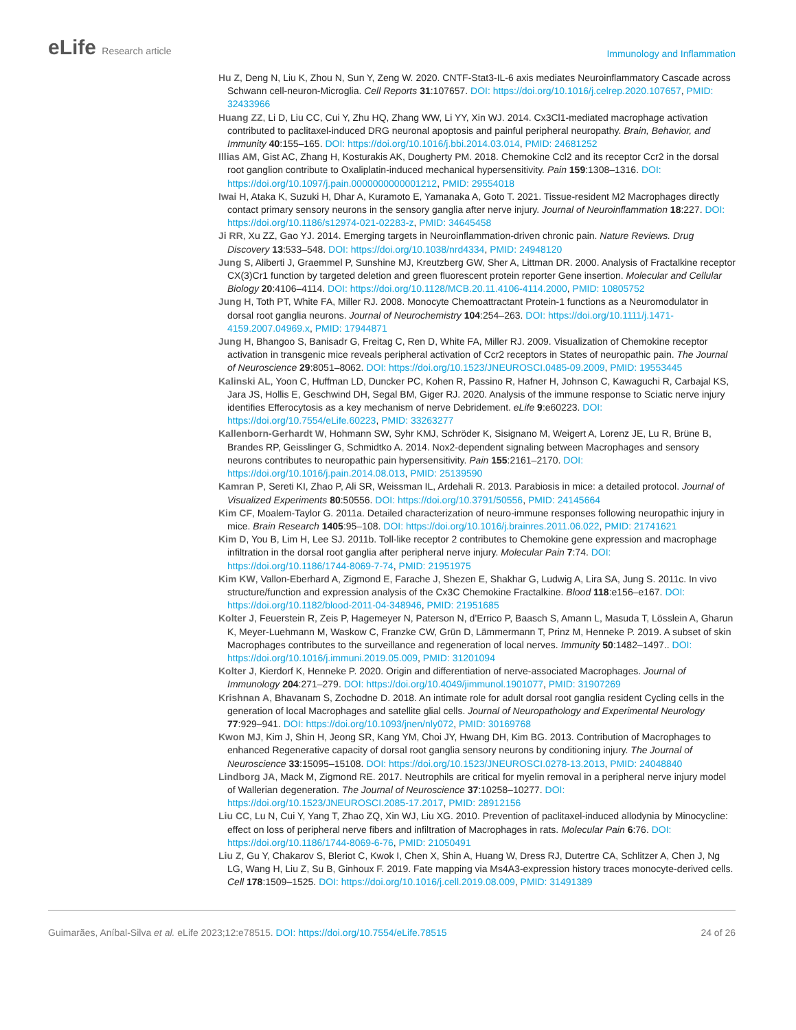eLife Research article
Immunology and Inflammation
Hu Z, Deng N, Liu K, Zhou N, Sun Y, Zeng W. 2020. CNTF-Stat3-IL-6 axis mediates Neuroinflammatory Cascade across Schwann cell-neuron-Microglia. Cell Reports 31:107657. DOI: https://doi.org/10.1016/j.celrep.2020.107657, PMID: 32433966
Huang ZZ, Li D, Liu CC, Cui Y, Zhu HQ, Zhang WW, Li YY, Xin WJ. 2014. Cx3Cl1-mediated macrophage activation contributed to paclitaxel-induced DRG neuronal apoptosis and painful peripheral neuropathy. Brain, Behavior, and Immunity 40:155–165. DOI: https://doi.org/10.1016/j.bbi.2014.03.014, PMID: 24681252
Illias AM, Gist AC, Zhang H, Kosturakis AK, Dougherty PM. 2018. Chemokine Ccl2 and its receptor Ccr2 in the dorsal root ganglion contribute to Oxaliplatin-induced mechanical hypersensitivity. Pain 159:1308–1316. DOI: https://doi.org/10.1097/j.pain.0000000000001212, PMID: 29554018
Iwai H, Ataka K, Suzuki H, Dhar A, Kuramoto E, Yamanaka A, Goto T. 2021. Tissue-resident M2 Macrophages directly contact primary sensory neurons in the sensory ganglia after nerve injury. Journal of Neuroinflammation 18:227. DOI: https://doi.org/10.1186/s12974-021-02283-z, PMID: 34645458
Ji RR, Xu ZZ, Gao YJ. 2014. Emerging targets in Neuroinflammation-driven chronic pain. Nature Reviews. Drug Discovery 13:533–548. DOI: https://doi.org/10.1038/nrd4334, PMID: 24948120
Jung S, Aliberti J, Graemmel P, Sunshine MJ, Kreutzberg GW, Sher A, Littman DR. 2000. Analysis of Fractalkine receptor CX(3)Cr1 function by targeted deletion and green fluorescent protein reporter Gene insertion. Molecular and Cellular Biology 20:4106–4114. DOI: https://doi.org/10.1128/MCB.20.11.4106-4114.2000, PMID: 10805752
Jung H, Toth PT, White FA, Miller RJ. 2008. Monocyte Chemoattractant Protein-1 functions as a Neuromodulator in dorsal root ganglia neurons. Journal of Neurochemistry 104:254–263. DOI: https://doi.org/10.1111/j.1471-4159.2007.04969.x, PMID: 17944871
Jung H, Bhangoo S, Banisadr G, Freitag C, Ren D, White FA, Miller RJ. 2009. Visualization of Chemokine receptor activation in transgenic mice reveals peripheral activation of Ccr2 receptors in States of neuropathic pain. The Journal of Neuroscience 29:8051–8062. DOI: https://doi.org/10.1523/JNEUROSCI.0485-09.2009, PMID: 19553445
Kalinski AL, Yoon C, Huffman LD, Duncker PC, Kohen R, Passino R, Hafner H, Johnson C, Kawaguchi R, Carbajal KS, Jara JS, Hollis E, Geschwind DH, Segal BM, Giger RJ. 2020. Analysis of the immune response to Sciatic nerve injury identifies Efferocytosis as a key mechanism of nerve Debridement. eLife 9:e60223. DOI: https://doi.org/10.7554/eLife.60223, PMID: 33263277
Kallenborn-Gerhardt W, Hohmann SW, Syhr KMJ, Schröder K, Sisignano M, Weigert A, Lorenz JE, Lu R, Brüne B, Brandes RP, Geisslinger G, Schmidtko A. 2014. Nox2-dependent signaling between Macrophages and sensory neurons contributes to neuropathic pain hypersensitivity. Pain 155:2161–2170. DOI: https://doi.org/10.1016/j.pain.2014.08.013, PMID: 25139590
Kamran P, Sereti KI, Zhao P, Ali SR, Weissman IL, Ardehali R. 2013. Parabiosis in mice: a detailed protocol. Journal of Visualized Experiments 80:50556. DOI: https://doi.org/10.3791/50556, PMID: 24145664
Kim CF, Moalem-Taylor G. 2011a. Detailed characterization of neuro-immune responses following neuropathic injury in mice. Brain Research 1405:95–108. DOI: https://doi.org/10.1016/j.brainres.2011.06.022, PMID: 21741621
Kim D, You B, Lim H, Lee SJ. 2011b. Toll-like receptor 2 contributes to Chemokine gene expression and macrophage infiltration in the dorsal root ganglia after peripheral nerve injury. Molecular Pain 7:74. DOI: https://doi.org/10.1186/1744-8069-7-74, PMID: 21951975
Kim KW, Vallon-Eberhard A, Zigmond E, Farache J, Shezen E, Shakhar G, Ludwig A, Lira SA, Jung S. 2011c. In vivo structure/function and expression analysis of the Cx3C Chemokine Fractalkine. Blood 118:e156–e167. DOI: https://doi.org/10.1182/blood-2011-04-348946, PMID: 21951685
Kolter J, Feuerstein R, Zeis P, Hagemeyer N, Paterson N, d’Errico P, Baasch S, Amann L, Masuda T, Lösslein A, Gharun K, Meyer-Luehmann M, Waskow C, Franzke CW, Grün D, Lämmermann T, Prinz M, Henneke P. 2019. A subset of skin Macrophages contributes to the surveillance and regeneration of local nerves. Immunity 50:1482–1497.. DOI: https://doi.org/10.1016/j.immuni.2019.05.009, PMID: 31201094
Kolter J, Kierdorf K, Henneke P. 2020. Origin and differentiation of nerve-associated Macrophages. Journal of Immunology 204:271–279. DOI: https://doi.org/10.4049/jimmunol.1901077, PMID: 31907269
Krishnan A, Bhavanam S, Zochodne D. 2018. An intimate role for adult dorsal root ganglia resident Cycling cells in the generation of local Macrophages and satellite glial cells. Journal of Neuropathology and Experimental Neurology 77:929–941. DOI: https://doi.org/10.1093/jnen/nly072, PMID: 30169768
Kwon MJ, Kim J, Shin H, Jeong SR, Kang YM, Choi JY, Hwang DH, Kim BG. 2013. Contribution of Macrophages to enhanced Regenerative capacity of dorsal root ganglia sensory neurons by conditioning injury. The Journal of Neuroscience 33:15095–15108. DOI: https://doi.org/10.1523/JNEUROSCI.0278-13.2013, PMID: 24048840
Lindborg JA, Mack M, Zigmond RE. 2017. Neutrophils are critical for myelin removal in a peripheral nerve injury model of Wallerian degeneration. The Journal of Neuroscience 37:10258–10277. DOI: https://doi.org/10.1523/JNEUROSCI.2085-17.2017, PMID: 28912156
Liu CC, Lu N, Cui Y, Yang T, Zhao ZQ, Xin WJ, Liu XG. 2010. Prevention of paclitaxel-induced allodynia by Minocycline: effect on loss of peripheral nerve fibers and infiltration of Macrophages in rats. Molecular Pain 6:76. DOI: https://doi.org/10.1186/1744-8069-6-76, PMID: 21050491
Liu Z, Gu Y, Chakarov S, Bleriot C, Kwok I, Chen X, Shin A, Huang W, Dress RJ, Dutertre CA, Schlitzer A, Chen J, Ng LG, Wang H, Liu Z, Su B, Ginhoux F. 2019. Fate mapping via Ms4A3-expression history traces monocyte-derived cells. Cell 178:1509–1525. DOI: https://doi.org/10.1016/j.cell.2019.08.009, PMID: 31491389
Guimarães, Aníbal-Silva et al. eLife 2023;12:e78515. DOI: https://doi.org/10.7554/eLife.78515
24 of 26